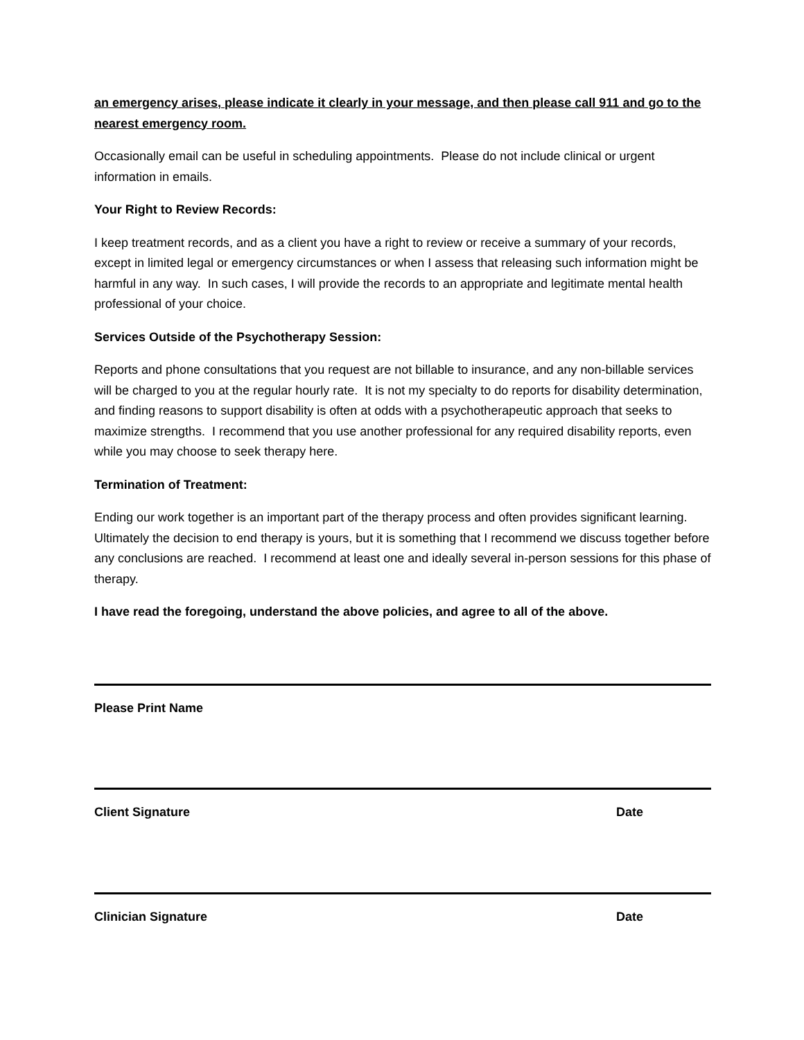an emergency arises, please indicate it clearly in your message, and then please call 911 and go to the nearest emergency room.
Occasionally email can be useful in scheduling appointments. Please do not include clinical or urgent information in emails.
Your Right to Review Records:
I keep treatment records, and as a client you have a right to review or receive a summary of your records, except in limited legal or emergency circumstances or when I assess that releasing such information might be harmful in any way. In such cases, I will provide the records to an appropriate and legitimate mental health professional of your choice.
Services Outside of the Psychotherapy Session:
Reports and phone consultations that you request are not billable to insurance, and any non-billable services will be charged to you at the regular hourly rate. It is not my specialty to do reports for disability determination, and finding reasons to support disability is often at odds with a psychotherapeutic approach that seeks to maximize strengths. I recommend that you use another professional for any required disability reports, even while you may choose to seek therapy here.
Termination of Treatment:
Ending our work together is an important part of the therapy process and often provides significant learning. Ultimately the decision to end therapy is yours, but it is something that I recommend we discuss together before any conclusions are reached. I recommend at least one and ideally several in-person sessions for this phase of therapy.
I have read the foregoing, understand the above policies, and agree to all of the above.
Please Print Name
Client Signature Date
Clinician Signature Date